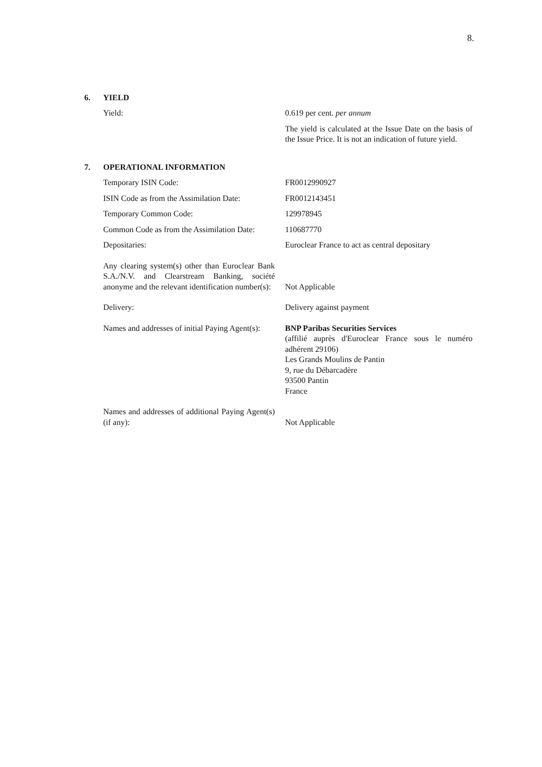8.
6. YIELD
| Yield: | 0.619 per cent. per annum The yield is calculated at the Issue Date on the basis of the Issue Price. It is not an indication of future yield. |
7. OPERATIONAL INFORMATION
| Temporary ISIN Code: | FR0012990927 |
| ISIN Code as from the Assimilation Date: | FR0012143451 |
| Temporary Common Code: | 129978945 |
| Common Code as from the Assimilation Date: | 110687770 |
| Depositaries: | Euroclear France to act as central depositary |
| Any clearing system(s) other than Euroclear Bank S.A./N.V. and Clearstream Banking, société anonyme and the relevant identification number(s): | Not Applicable |
| Delivery: | Delivery against payment |
| Names and addresses of initial Paying Agent(s): | BNP Paribas Securities Services (affilié auprès d'Euroclear France sous le numéro adhérent 29106) Les Grands Moulins de Pantin 9, rue du Débarcadère 93500 Pantin France |
| Names and addresses of additional Paying Agent(s) (if any): | Not Applicable |